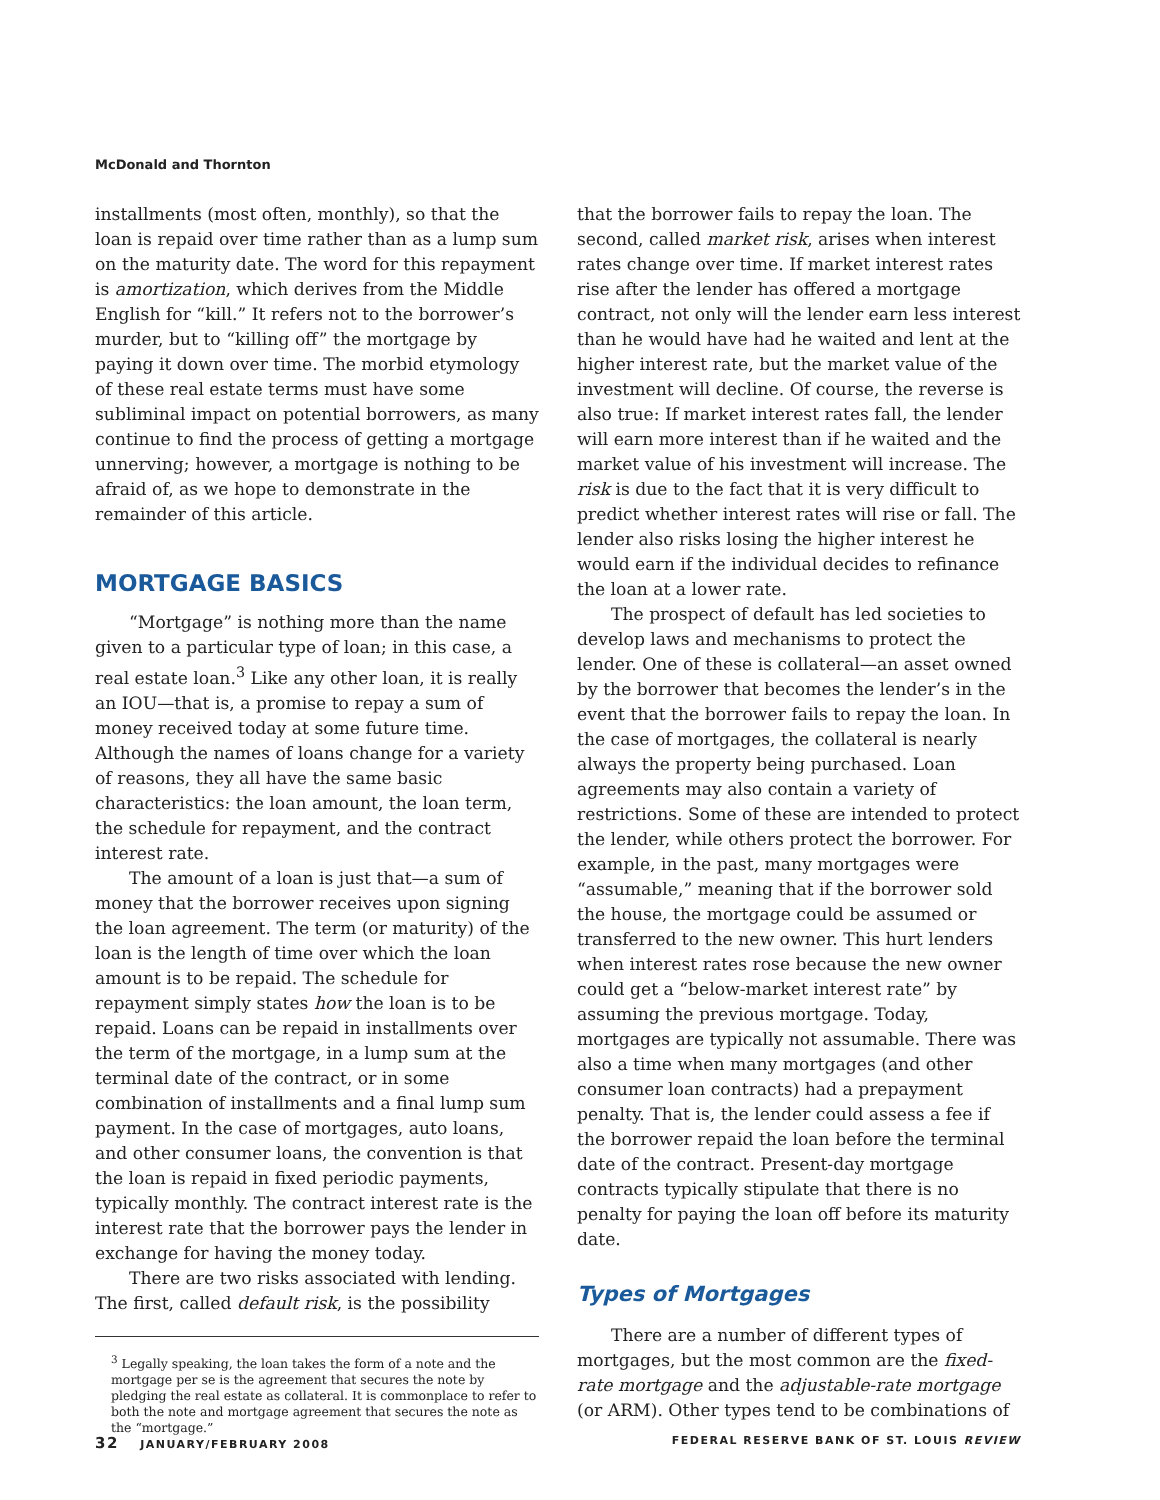McDonald and Thornton
installments (most often, monthly), so that the loan is repaid over time rather than as a lump sum on the maturity date. The word for this repayment is amortization, which derives from the Middle English for “kill.” It refers not to the borrower’s murder, but to “killing off” the mortgage by paying it down over time. The morbid etymology of these real estate terms must have some subliminal impact on potential borrowers, as many continue to find the process of getting a mortgage unnerving; however, a mortgage is nothing to be afraid of, as we hope to demonstrate in the remainder of this article.
MORTGAGE BASICS
“Mortgage” is nothing more than the name given to a particular type of loan; in this case, a real estate loan.<sup>3</sup> Like any other loan, it is really an IOU—that is, a promise to repay a sum of money received today at some future time. Although the names of loans change for a variety of reasons, they all have the same basic characteristics: the loan amount, the loan term, the schedule for repayment, and the contract interest rate.
The amount of a loan is just that—a sum of money that the borrower receives upon signing the loan agreement. The term (or maturity) of the loan is the length of time over which the loan amount is to be repaid. The schedule for repayment simply states how the loan is to be repaid. Loans can be repaid in installments over the term of the mortgage, in a lump sum at the terminal date of the contract, or in some combination of installments and a final lump sum payment. In the case of mortgages, auto loans, and other consumer loans, the convention is that the loan is repaid in fixed periodic payments, typically monthly. The contract interest rate is the interest rate that the borrower pays the lender in exchange for having the money today.
There are two risks associated with lending. The first, called default risk, is the possibility
<sup>3</sup> Legally speaking, the loan takes the form of a note and the mortgage per se is the agreement that secures the note by pledging the real estate as collateral. It is commonplace to refer to both the note and mortgage agreement that secures the note as the “mortgage.”
that the borrower fails to repay the loan. The second, called market risk, arises when interest rates change over time. If market interest rates rise after the lender has offered a mortgage contract, not only will the lender earn less interest than he would have had he waited and lent at the higher interest rate, but the market value of the investment will decline. Of course, the reverse is also true: If market interest rates fall, the lender will earn more interest than if he waited and the market value of his investment will increase. The risk is due to the fact that it is very difficult to predict whether interest rates will rise or fall. The lender also risks losing the higher interest he would earn if the individual decides to refinance the loan at a lower rate.
The prospect of default has led societies to develop laws and mechanisms to protect the lender. One of these is collateral—an asset owned by the borrower that becomes the lender’s in the event that the borrower fails to repay the loan. In the case of mortgages, the collateral is nearly always the property being purchased. Loan agreements may also contain a variety of restrictions. Some of these are intended to protect the lender, while others protect the borrower. For example, in the past, many mortgages were “assumable,” meaning that if the borrower sold the house, the mortgage could be assumed or transferred to the new owner. This hurt lenders when interest rates rose because the new owner could get a “below-market interest rate” by assuming the previous mortgage. Today, mortgages are typically not assumable. There was also a time when many mortgages (and other consumer loan contracts) had a prepayment penalty. That is, the lender could assess a fee if the borrower repaid the loan before the terminal date of the contract. Present-day mortgage contracts typically stipulate that there is no penalty for paying the loan off before its maturity date.
Types of Mortgages
There are a number of different types of mortgages, but the most common are the fixed-rate mortgage and the adjustable-rate mortgage (or ARM). Other types tend to be combinations of
32 JANUARY/FEBRUARY 2008 FEDERAL RESERVE BANK OF ST. LOUIS REVIEW